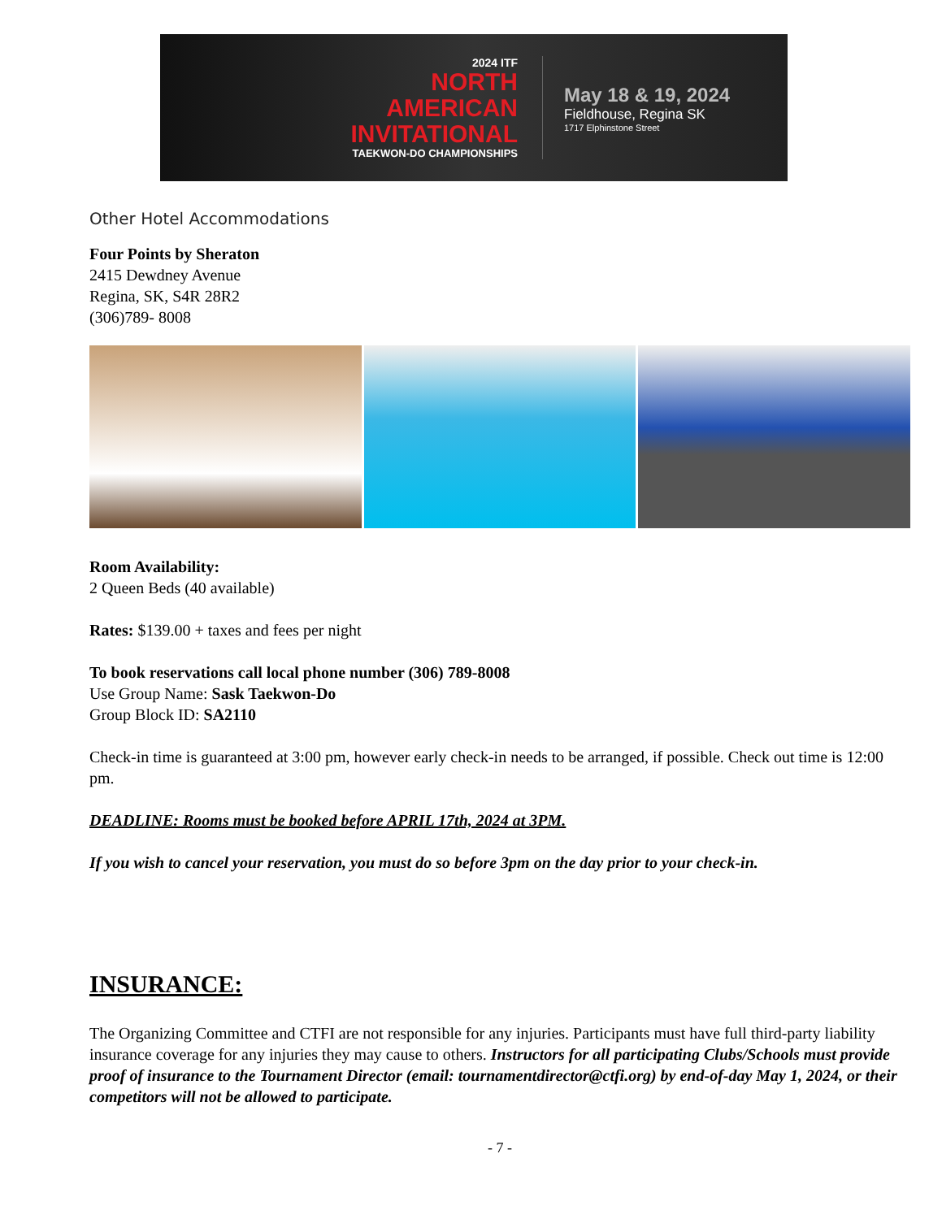2024 ITF
NORTH
AMERICAN
INVITATIONAL
TAEKWON-DO CHAMPIONSHIPS
May 18 & 19, 2024
Fieldhouse, Regina SK
1717 Elphinstone Street
Other Hotel Accommodations
Four Points by Sheraton
2415 Dewdney Avenue
Regina, SK, S4R 28R2
(306)789- 8008
Room Availability:
2 Queen Beds (40 available)
Rates: $139.00 + taxes and fees per night
To book reservations call local phone number (306) 789-8008
Use Group Name: Sask Taekwon-Do
Group Block ID: SA2110
Check-in time is guaranteed at 3:00 pm, however early check-in needs to be arranged, if possible. Check out time is 12:00 pm.
DEADLINE: Rooms must be booked before APRIL 17th, 2024 at 3PM.
If you wish to cancel your reservation, you must do so before 3pm on the day prior to your check-in.
INSURANCE:
The Organizing Committee and CTFI are not responsible for any injuries. Participants must have full third-party liability insurance coverage for any injuries they may cause to others. Instructors for all participating Clubs/Schools must provide proof of insurance to the Tournament Director (email: tournamentdirector@ctfi.org) by end-of-day May 1, 2024, or their competitors will not be allowed to participate.
- 7 -